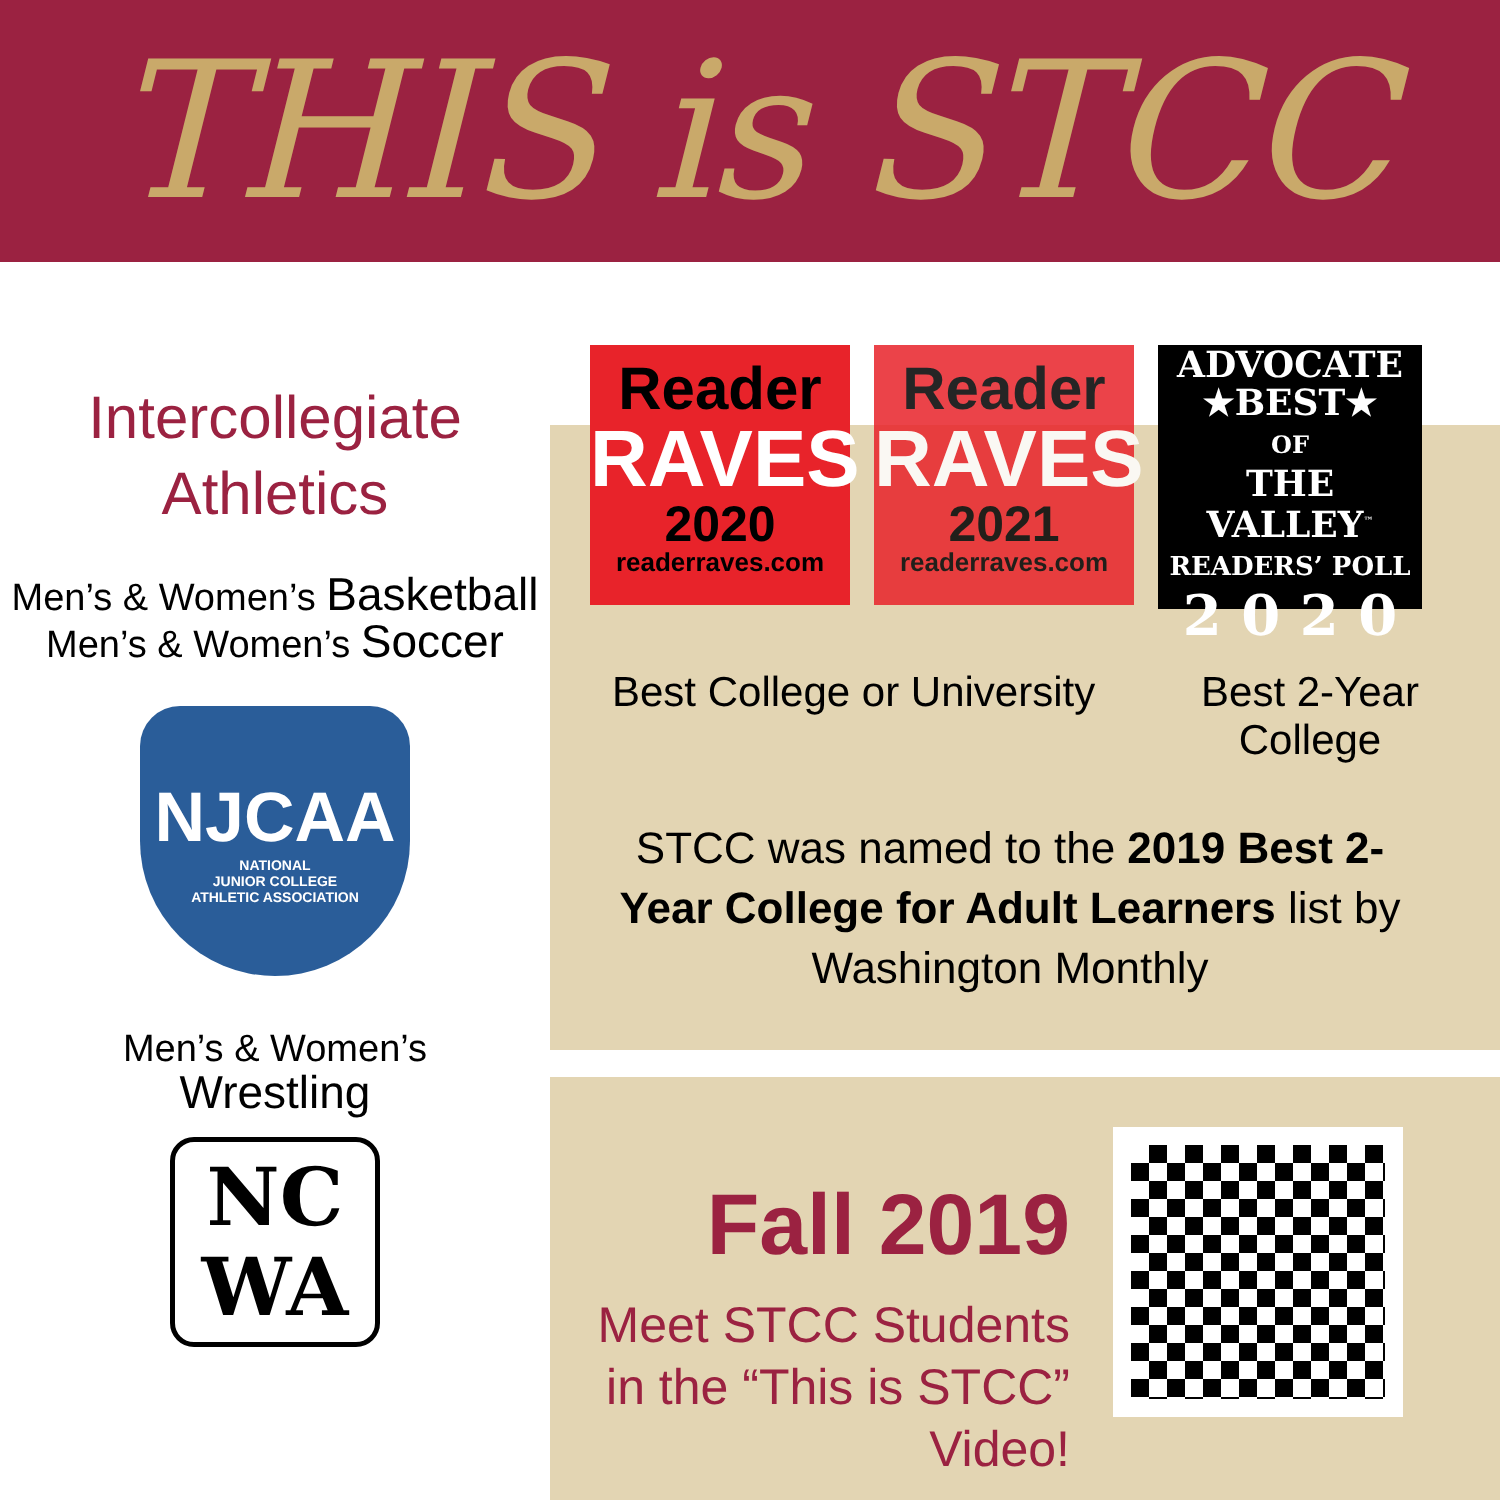THIS is STCC
Intercollegiate
Athletics
Men’s & Women’s Basketball
Men’s & Women’s Soccer
NJCAA
NATIONAL
JUNIOR COLLEGE
ATHLETIC ASSOCIATION
Men’s & Women’s
Wrestling
NC
WA
Reader
RAVES
2020
readerraves.com
Reader
RAVES
2021
readerraves.com
ADVOCATE
★BEST★
OF
THE VALLEY<sup>™</sup>
READERS’ POLL
2 0 2 0
Best College or University
Best 2-Year College
STCC was named to the 2019 Best 2-Year College for Adult Learners list by Washington Monthly
Fall 2019
Meet STCC Students in the “This is STCC” Video!